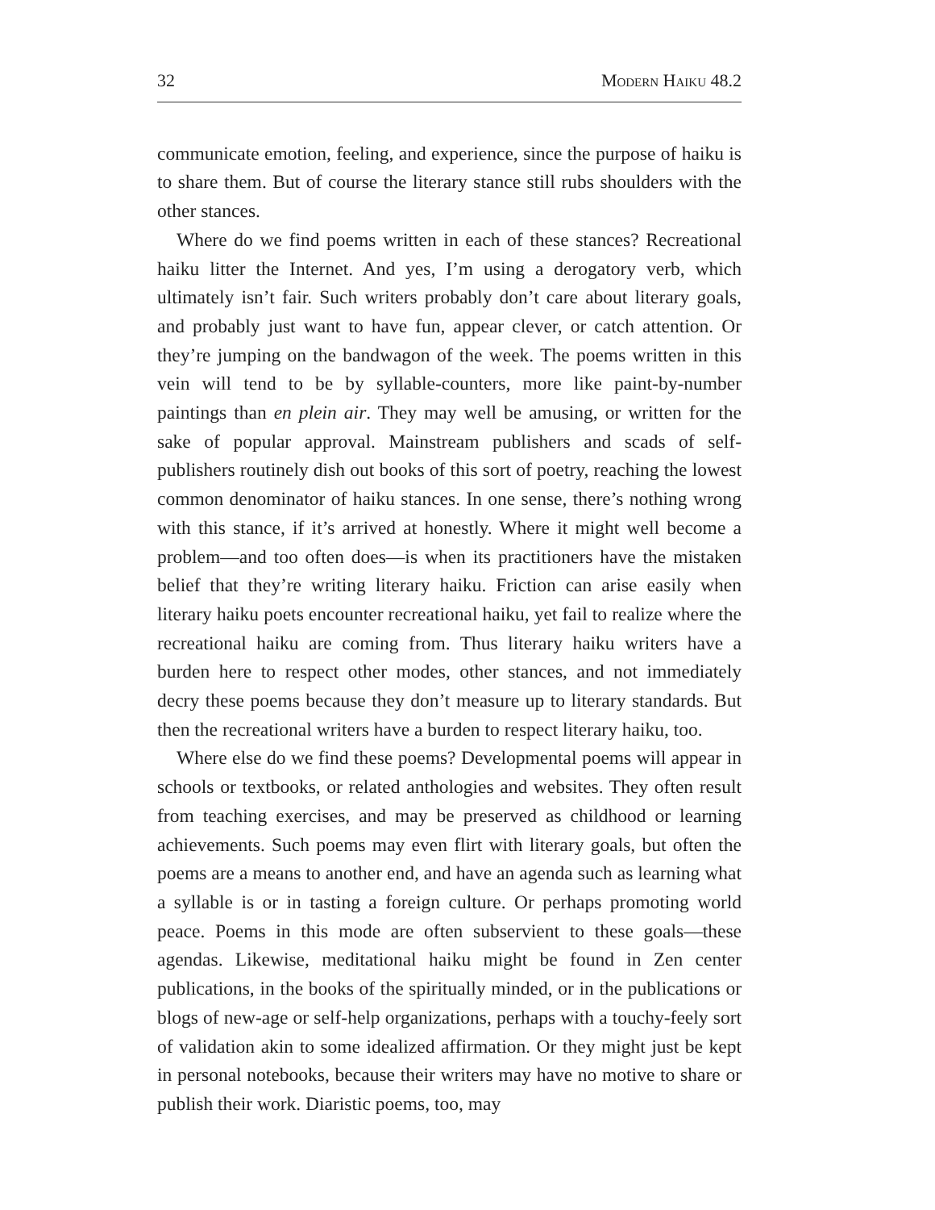32 Modern Haiku 48.2
communicate emotion, feeling, and experience, since the purpose of haiku is to share them. But of course the literary stance still rubs shoulders with the other stances.
Where do we find poems written in each of these stances? Recreational haiku litter the Internet. And yes, I’m using a derogatory verb, which ultimately isn’t fair. Such writers probably don’t care about literary goals, and probably just want to have fun, appear clever, or catch attention. Or they’re jumping on the bandwagon of the week. The poems written in this vein will tend to be by syllable-counters, more like paint-by-number paintings than en plein air. They may well be amusing, or written for the sake of popular approval. Mainstream publishers and scads of self-publishers routinely dish out books of this sort of poetry, reaching the lowest common denominator of haiku stances. In one sense, there’s nothing wrong with this stance, if it’s arrived at honestly. Where it might well become a problem—and too often does—is when its practitioners have the mistaken belief that they’re writing literary haiku. Friction can arise easily when literary haiku poets encounter recreational haiku, yet fail to realize where the recreational haiku are coming from. Thus literary haiku writers have a burden here to respect other modes, other stances, and not immediately decry these poems because they don’t measure up to literary standards. But then the recreational writers have a burden to respect literary haiku, too.
Where else do we find these poems? Developmental poems will appear in schools or textbooks, or related anthologies and websites. They often result from teaching exercises, and may be preserved as childhood or learning achievements. Such poems may even flirt with literary goals, but often the poems are a means to another end, and have an agenda such as learning what a syllable is or in tasting a foreign culture. Or perhaps promoting world peace. Poems in this mode are often subservient to these goals—these agendas. Likewise, meditational haiku might be found in Zen center publications, in the books of the spiritually minded, or in the publications or blogs of new-age or self-help organizations, perhaps with a touchy-feely sort of validation akin to some idealized affirmation. Or they might just be kept in personal notebooks, because their writers may have no motive to share or publish their work. Diaristic poems, too, may